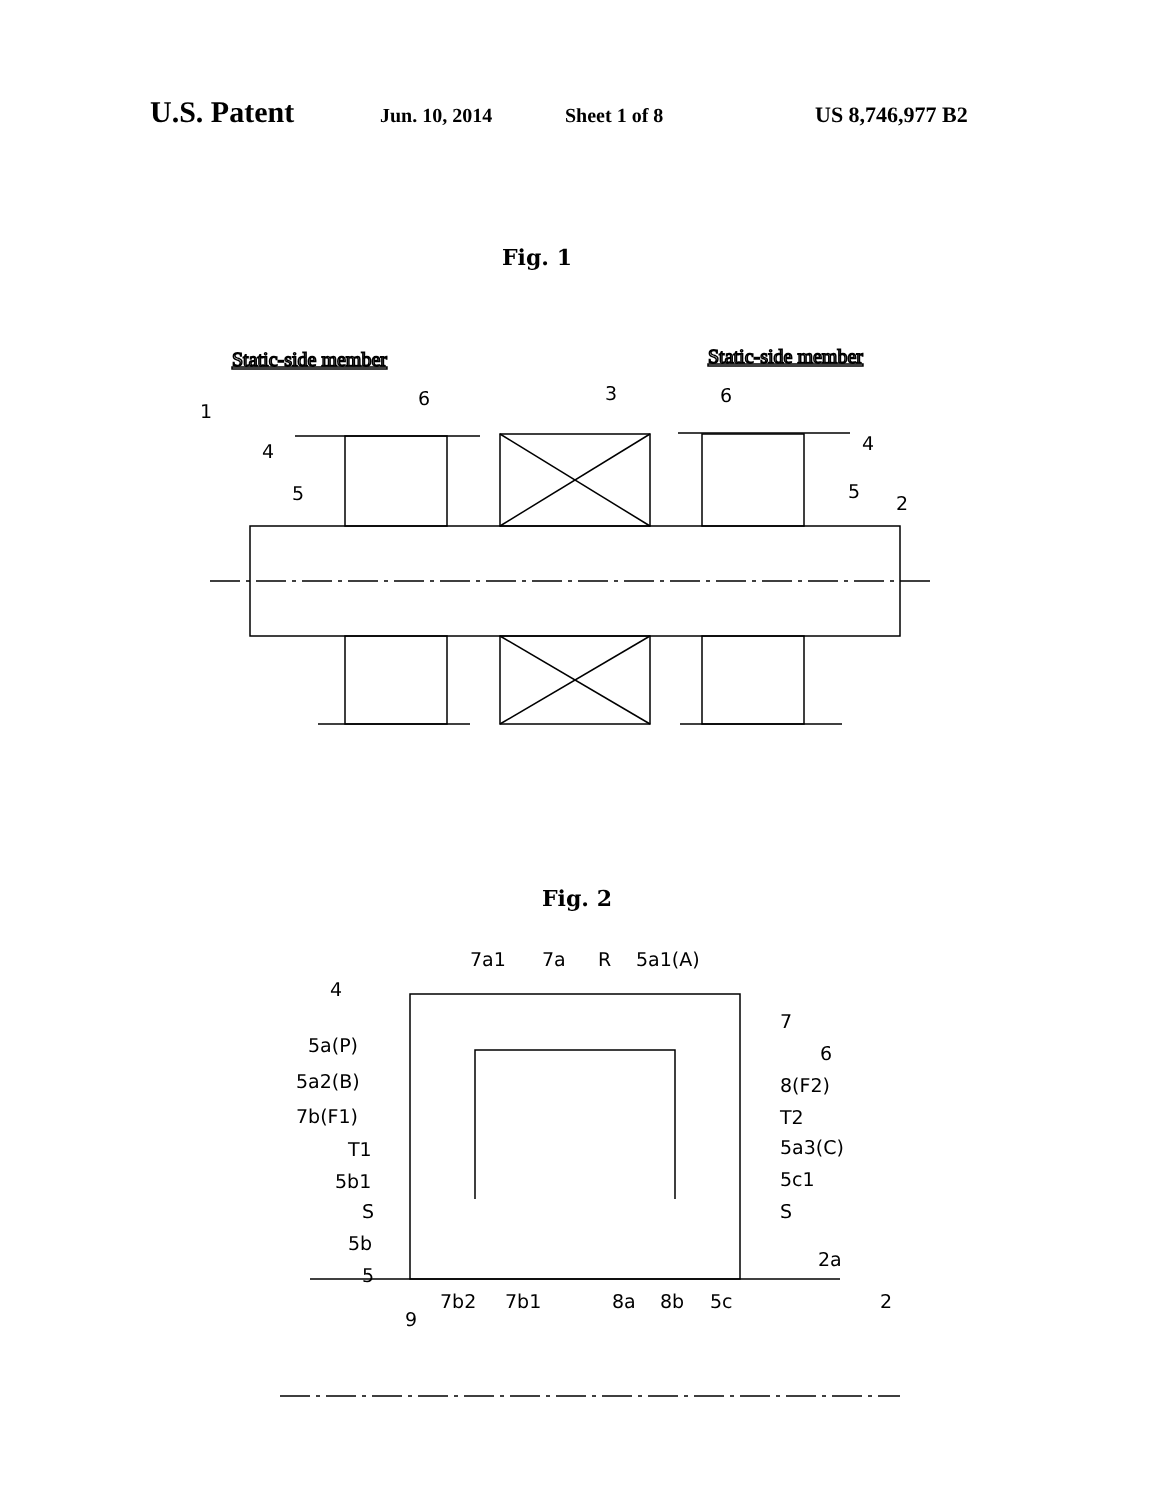U.S. Patent Jun. 10, 2014 Sheet 1 of 8 US 8,746,977 B2
Fig. 1
Static-side member
Static-side member
1
4
5
6
3
6
4
5
2
Fig. 2
7a1
7a
R
5a1(A)
4
7
6
5a(P)
5a2(B)
7b(F1)
T1
5b1
S
5b
5
8(F2)
T2
5a3(C)
5c1
S
2a
9
7b2
7b1
8a
8b
5c
2